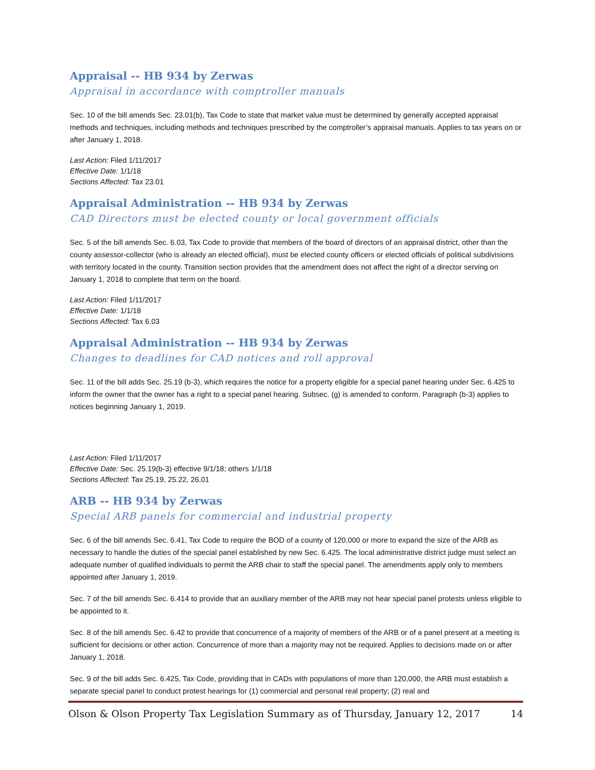Appraisal -- HB 934 by Zerwas
Appraisal in accordance with comptroller manuals
Sec. 10 of the bill amends Sec. 23.01(b), Tax Code to state that market value must be determined by generally accepted appraisal methods and techniques, including methods and techniques prescribed by the comptroller’s appraisal manuals. Applies to tax years on or after January 1, 2018.
Last Action: Filed 1/11/2017
Effective Date: 1/1/18
Sections Affected: Tax 23.01
Appraisal Administration -- HB 934 by Zerwas
CAD Directors must be elected county or local government officials
Sec. 5 of the bill amends Sec. 6.03, Tax Code to provide that members of the board of directors of an appraisal district, other than the county assessor-collector (who is already an elected official), must be elected county officers or elected officials of political subdivisions with territory located in the county. Transition section provides that the amendment does not affect the right of a director serving on January 1, 2018 to complete that term on the board.
Last Action: Filed 1/11/2017
Effective Date: 1/1/18
Sections Affected: Tax 6.03
Appraisal Administration -- HB 934 by Zerwas
Changes to deadlines for CAD notices and roll approval
Sec. 11 of the bill adds Sec. 25.19 (b-3), which requires the notice for a property eligible for a special panel hearing under Sec. 6.425 to inform the owner that the owner has a right to a special panel hearing. Subsec. (g) is amended to conform. Paragraph (b-3) applies to notices beginning January 1, 2019.
Last Action: Filed 1/11/2017
Effective Date: Sec. 25.19(b-3) effective 9/1/18; others 1/1/18
Sections Affected: Tax 25.19, 25.22, 26.01
ARB -- HB 934 by Zerwas
Special ARB panels for commercial and industrial property
Sec. 6 of the bill amends Sec. 6.41, Tax Code to require the BOD of a county of 120,000 or more to expand the size of the ARB as necessary to handle the duties of the special panel established by new Sec. 6.425. The local administrative district judge must select an adequate number of qualified individuals to permit the ARB chair to staff the special panel. The amendments apply only to members appointed after January 1, 2019.
Sec. 7 of the bill amends Sec. 6.414 to provide that an auxiliary member of the ARB may not hear special panel protests unless eligible to be appointed to it.
Sec. 8 of the bill amends Sec. 6.42 to provide that concurrence of a majority of members of the ARB or of a panel present at a meeting is sufficient for decisions or other action. Concurrence of more than a majority may not be required. Applies to decisions made on or after January 1, 2018.
Sec. 9 of the bill adds Sec. 6.425, Tax Code, providing that in CADs with populations of more than 120,000, the ARB must establish a separate special panel to conduct protest hearings for (1) commercial and personal real property; (2) real and
Olson & Olson Property Tax Legislation Summary as of Thursday, January 12, 2017 14